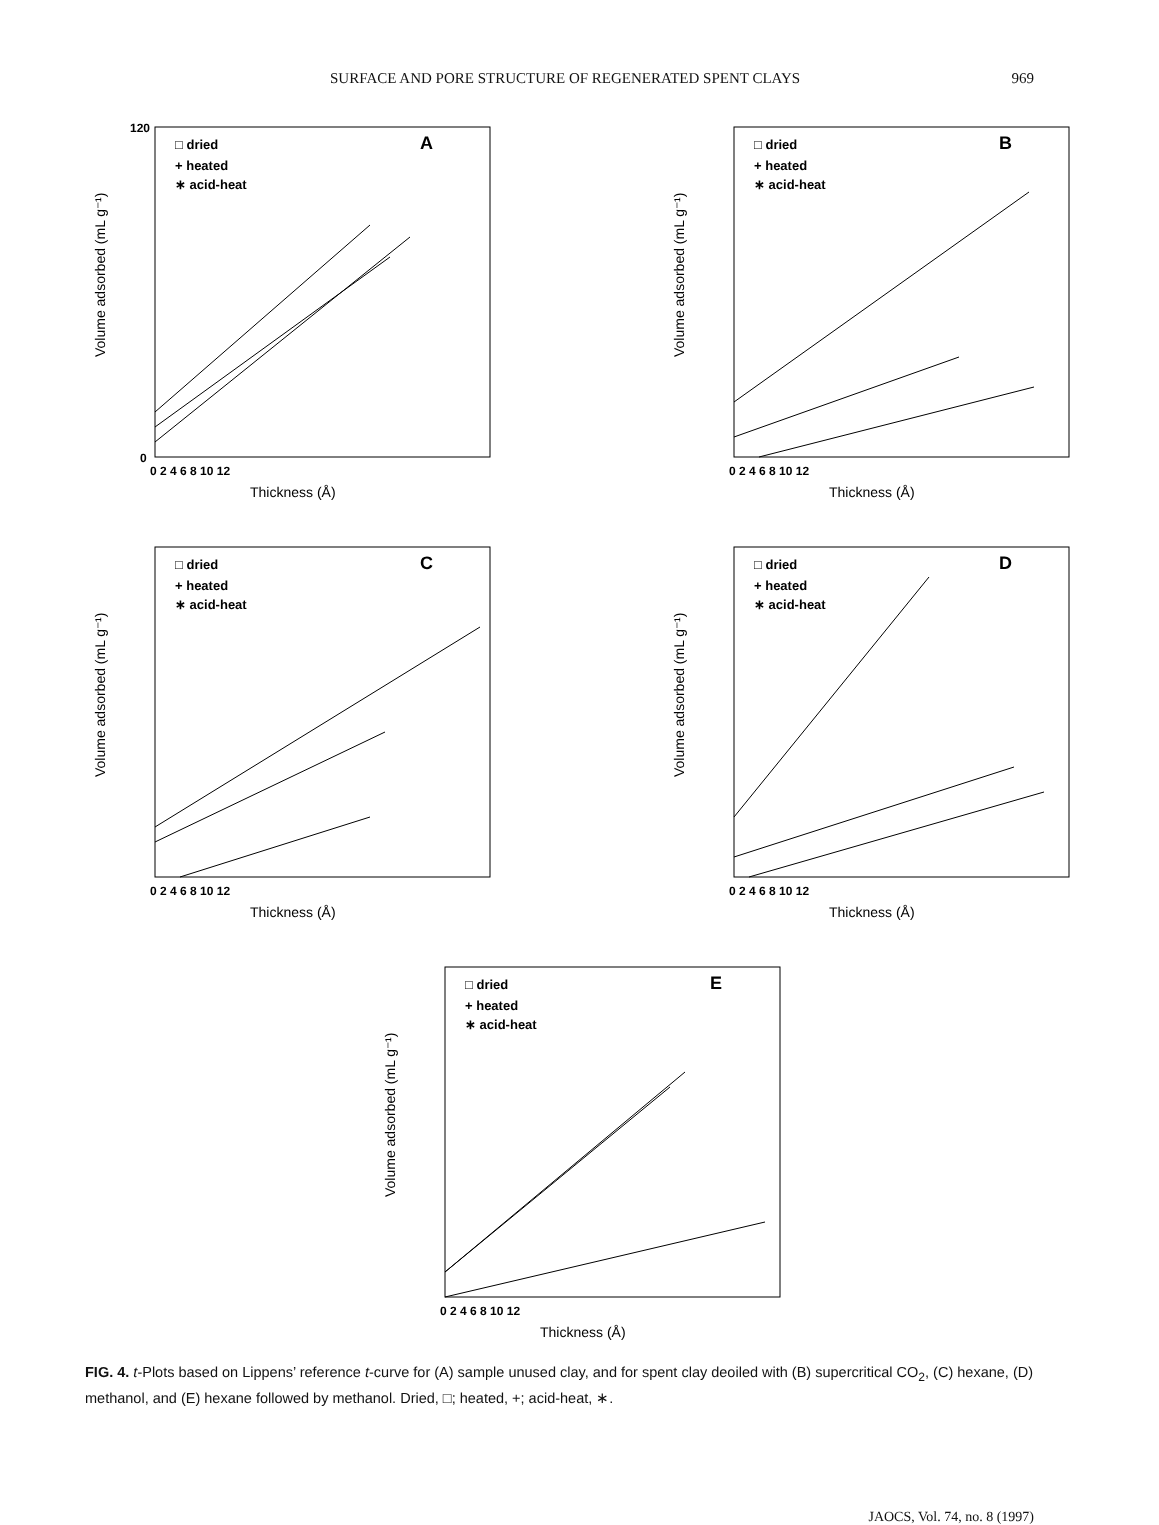SURFACE AND PORE STRUCTURE OF REGENERATED SPENT CLAYS 969
A
□ dried
+ heated
∗ acid-heat
0
120
0 2 4 6 8 10 12
Thickness (Å)
Volume adsorbed (mL g⁻¹)
B
□ dried
+ heated
∗ acid-heat
0 2 4 6 8 10 12
Thickness (Å)
Volume adsorbed (mL g⁻¹)
C
□ dried
+ heated
∗ acid-heat
0 2 4 6 8 10 12
Thickness (Å)
Volume adsorbed (mL g⁻¹)
D
□ dried
+ heated
∗ acid-heat
0 2 4 6 8 10 12
Thickness (Å)
Volume adsorbed (mL g⁻¹)
E
□ dried
+ heated
∗ acid-heat
0 2 4 6 8 10 12
Thickness (Å)
Volume adsorbed (mL g⁻¹)
FIG. 4. t-Plots based on Lippens’ reference t-curve for (A) sample unused clay, and for spent clay deoiled with (B) supercritical CO<sub>2</sub>, (C) hexane, (D) methanol, and (E) hexane followed by methanol. Dried, □; heated, +; acid-heat, ∗.
JAOCS, Vol. 74, no. 8 (1997)